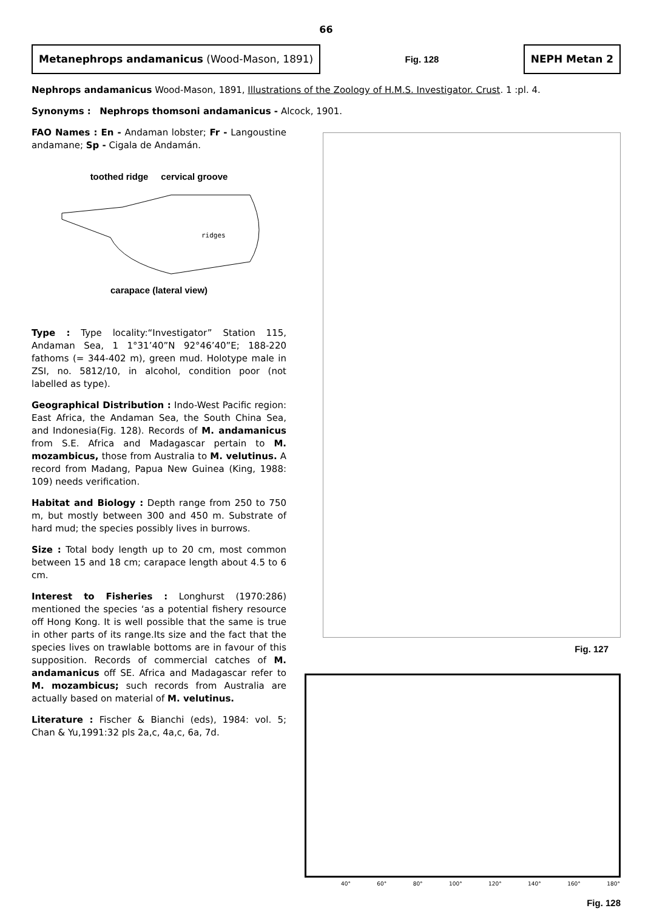66
Metanephrops andamanicus (Wood-Mason, 1891)
Fig. 128
NEPH Metan 2
Nephrops andamanicus Wood-Mason, 1891, Illustrations of the Zoology of H.M.S. Investigator. Crust. 1 :pl. 4.
Synonyms : Nephrops thomsoni andamanicus - Alcock, 1901.
FAO Names : En - Andaman lobster; Fr - Langoustine andamane; Sp - Cigala de Andamán.
toothed ridge cervical groove
ridges
carapace (lateral view)
Type : Type locality:“Investigator” Station 115, Andaman Sea, 1 1°31’40”N 92°46’40”E; 188-220 fathoms (= 344-402 m), green mud. Holotype male in ZSI, no. 5812/10, in alcohol, condition poor (not labelled as type).
Geographical Distribution : Indo-West Pacific region: East Africa, the Andaman Sea, the South China Sea, and Indonesia(Fig. 128). Records of M. andamanicus from S.E. Africa and Madagascar pertain to M. mozambicus, those from Australia to M. velutinus. A record from Madang, Papua New Guinea (King, 1988: 109) needs verification.
Habitat and Biology : Depth range from 250 to 750 m, but mostly between 300 and 450 m. Substrate of hard mud; the species possibly lives in burrows.
Size : Total body length up to 20 cm, most common between 15 and 18 cm; carapace length about 4.5 to 6 cm.
Interest to Fisheries : Longhurst (1970:286) mentioned the species ‘as a potential fishery resource off Hong Kong. It is well possible that the same is true in other parts of its range.Its size and the fact that the species lives on trawlable bottoms are in favour of this supposition. Records of commercial catches of M. andamanicus off SE. Africa and Madagascar refer to M. mozambicus; such records from Australia are actually based on material of M. velutinus.
Literature : Fischer & Bianchi (eds), 1984: vol. 5; Chan & Yu,1991:32 pls 2a,c, 4a,c, 6a, 7d.
Fig. 127
40° 60° 80° 100° 120° 140° 160° 180°
Fig. 128